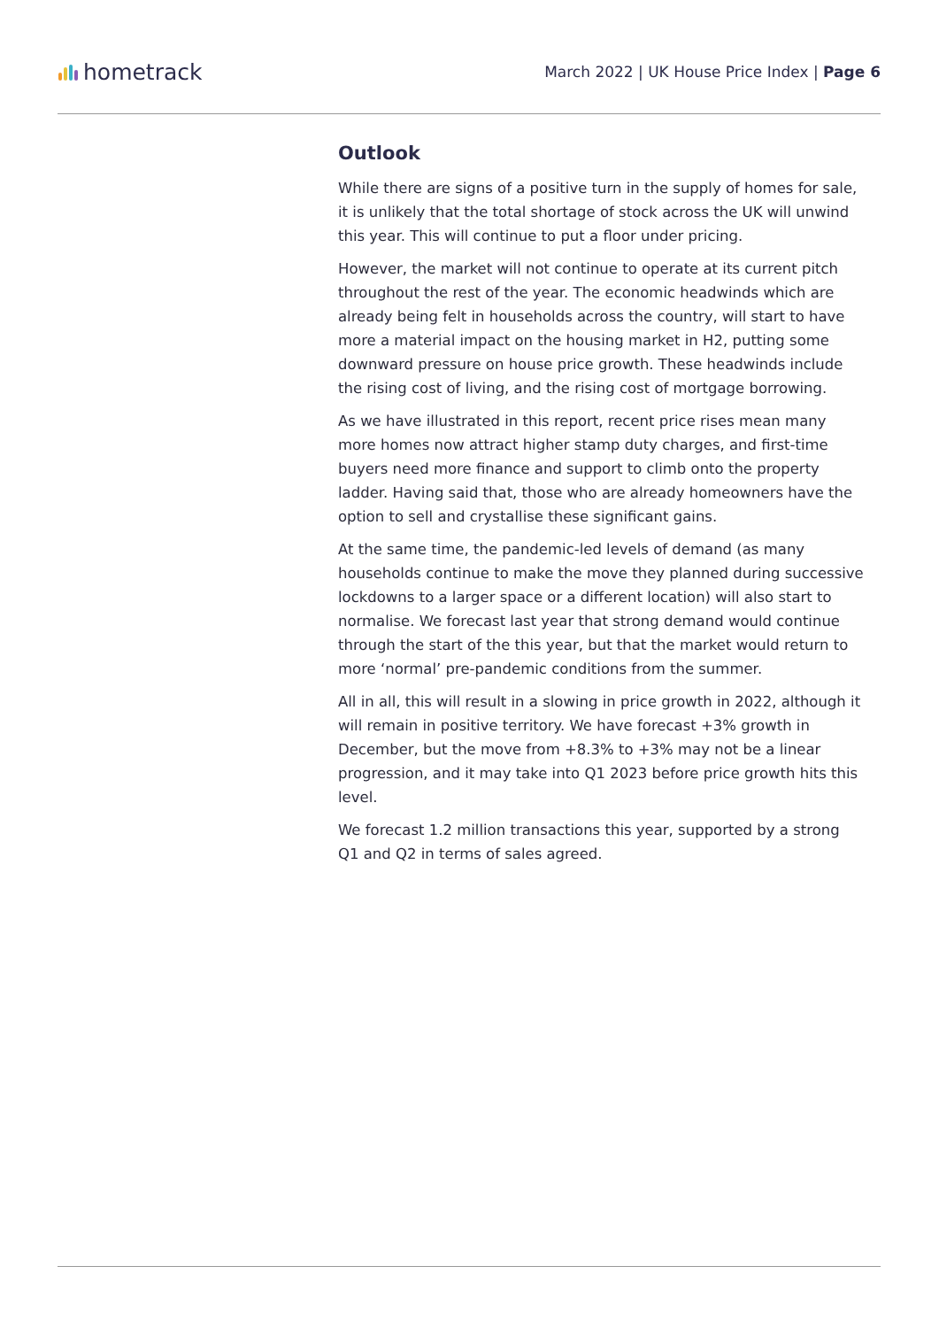hometrack
March 2022 | UK House Price Index | Page 6
Outlook
While there are signs of a positive turn in the supply of homes for sale, it is unlikely that the total shortage of stock across the UK will unwind this year. This will continue to put a floor under pricing.
However, the market will not continue to operate at its current pitch throughout the rest of the year. The economic headwinds which are already being felt in households across the country, will start to have more a material impact on the housing market in H2, putting some downward pressure on house price growth. These headwinds include the rising cost of living, and the rising cost of mortgage borrowing.
As we have illustrated in this report, recent price rises mean many more homes now attract higher stamp duty charges, and first-time buyers need more finance and support to climb onto the property ladder. Having said that, those who are already homeowners have the option to sell and crystallise these significant gains.
At the same time, the pandemic-led levels of demand (as many households continue to make the move they planned during successive lockdowns to a larger space or a different location) will also start to normalise. We forecast last year that strong demand would continue through the start of the this year, but that the market would return to more ‘normal’ pre-pandemic conditions from the summer.
All in all, this will result in a slowing in price growth in 2022, although it will remain in positive territory. We have forecast +3% growth in December, but the move from +8.3% to +3% may not be a linear progression, and it may take into Q1 2023 before price growth hits this level.
We forecast 1.2 million transactions this year, supported by a strong Q1 and Q2 in terms of sales agreed.